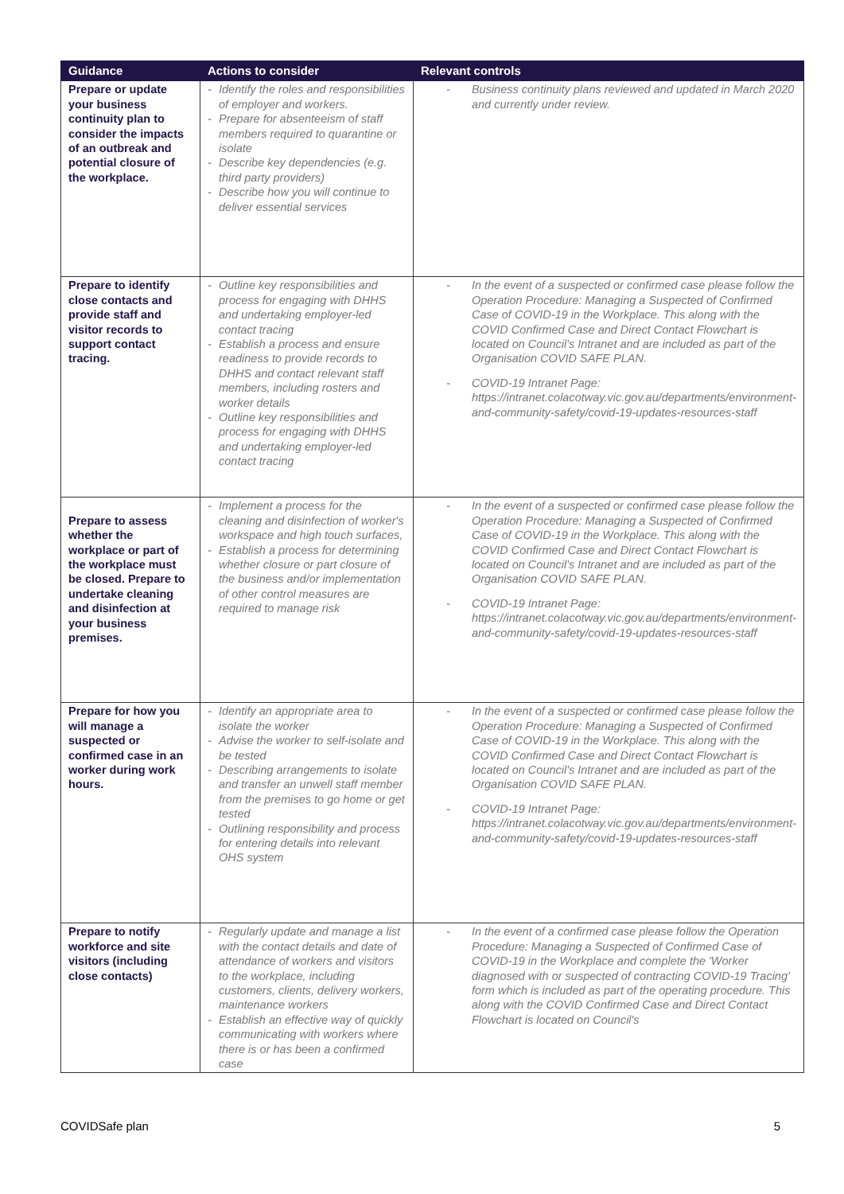| Guidance | Actions to consider | Relevant controls |
| --- | --- | --- |
| Prepare or update your business continuity plan to consider the impacts of an outbreak and potential closure of the workplace. | - Identify the roles and responsibilities of employer and workers. - Prepare for absenteeism of staff members required to quarantine or isolate - Describe key dependencies (e.g. third party providers) - Describe how you will continue to deliver essential services | - Business continuity plans reviewed and updated in March 2020 and currently under review. |
| Prepare to identify close contacts and provide staff and visitor records to support contact tracing. | - Outline key responsibilities and process for engaging with DHHS and undertaking employer-led contact tracing - Establish a process and ensure readiness to provide records to DHHS and contact relevant staff members, including rosters and worker details - Outline key responsibilities and process for engaging with DHHS and undertaking employer-led contact tracing | - In the event of a suspected or confirmed case please follow the Operation Procedure: Managing a Suspected of Confirmed Case of COVID-19 in the Workplace. This along with the COVID Confirmed Case and Direct Contact Flowchart is located on Council's Intranet and are included as part of the Organisation COVID SAFE PLAN. - COVID-19 Intranet Page: https://intranet.colacotway.vic.gov.au/departments/environment-and-community-safety/covid-19-updates-resources-staff |
| Prepare to assess whether the workplace or part of the workplace must be closed. Prepare to undertake cleaning and disinfection at your business premises. | - Implement a process for the cleaning and disinfection of worker's workspace and high touch surfaces, - Establish a process for determining whether closure or part closure of the business and/or implementation of other control measures are required to manage risk | - In the event of a suspected or confirmed case please follow the Operation Procedure: Managing a Suspected of Confirmed Case of COVID-19 in the Workplace. This along with the COVID Confirmed Case and Direct Contact Flowchart is located on Council's Intranet and are included as part of the Organisation COVID SAFE PLAN. - COVID-19 Intranet Page: https://intranet.colacotway.vic.gov.au/departments/environment-and-community-safety/covid-19-updates-resources-staff |
| Prepare for how you will manage a suspected or confirmed case in an worker during work hours. | - Identify an appropriate area to isolate the worker - Advise the worker to self-isolate and be tested - Describing arrangements to isolate and transfer an unwell staff member from the premises to go home or get tested - Outlining responsibility and process for entering details into relevant OHS system | - In the event of a suspected or confirmed case please follow the Operation Procedure: Managing a Suspected of Confirmed Case of COVID-19 in the Workplace. This along with the COVID Confirmed Case and Direct Contact Flowchart is located on Council's Intranet and are included as part of the Organisation COVID SAFE PLAN. - COVID-19 Intranet Page: https://intranet.colacotway.vic.gov.au/departments/environment-and-community-safety/covid-19-updates-resources-staff |
| Prepare to notify workforce and site visitors (including close contacts) | - Regularly update and manage a list with the contact details and date of attendance of workers and visitors to the workplace, including customers, clients, delivery workers, maintenance workers - Establish an effective way of quickly communicating with workers where there is or has been a confirmed case | - In the event of a confirmed case please follow the Operation Procedure: Managing a Suspected of Confirmed Case of COVID-19 in the Workplace and complete the 'Worker diagnosed with or suspected of contracting COVID-19 Tracing' form which is included as part of the operating procedure. This along with the COVID Confirmed Case and Direct Contact Flowchart is located on Council's |
COVIDSafe plan 5